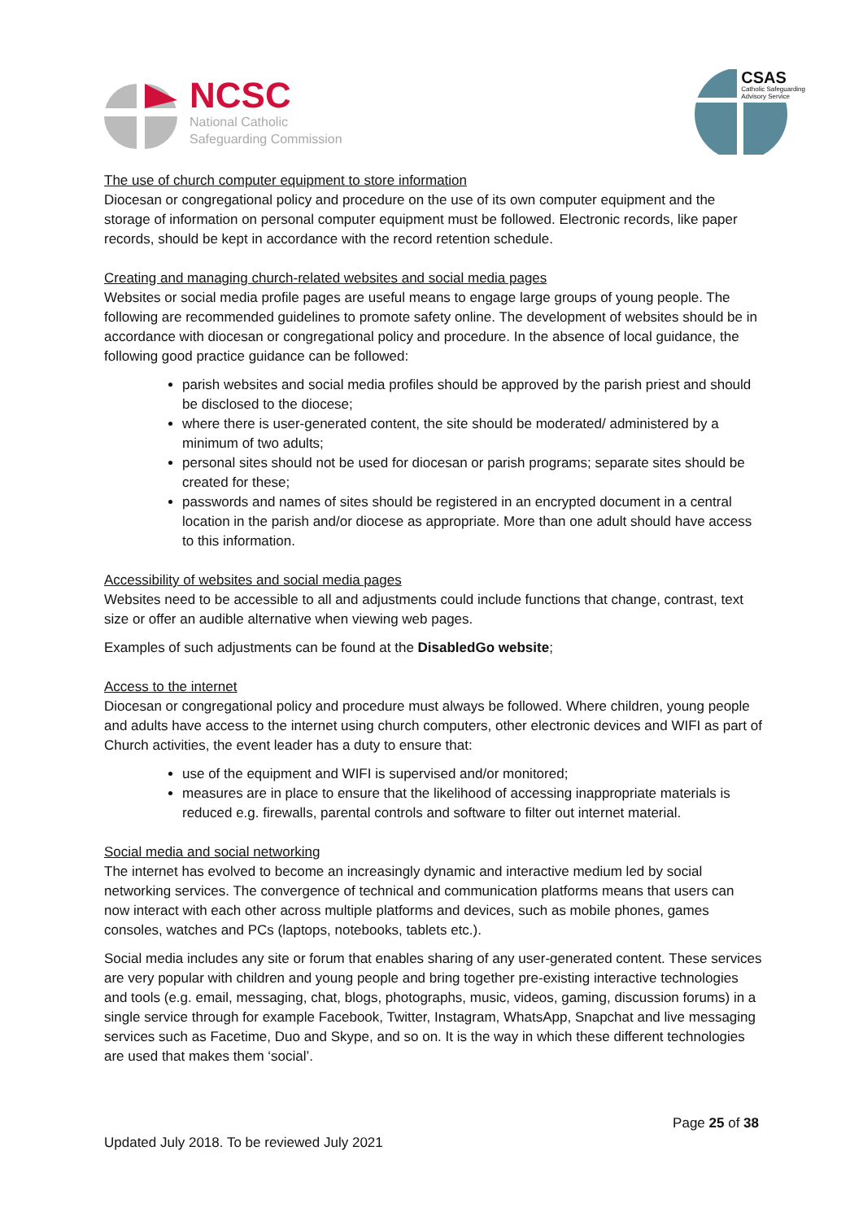NCSC
National Catholic
Safeguarding Commission
CSAS
Catholic Safeguarding
Advisory Service
The use of church computer equipment to store information
Diocesan or congregational policy and procedure on the use of its own computer equipment and the storage of information on personal computer equipment must be followed. Electronic records, like paper records, should be kept in accordance with the record retention schedule.
Creating and managing church-related websites and social media pages
Websites or social media profile pages are useful means to engage large groups of young people. The following are recommended guidelines to promote safety online. The development of websites should be in accordance with diocesan or congregational policy and procedure. In the absence of local guidance, the following good practice guidance can be followed:
parish websites and social media profiles should be approved by the parish priest and should be disclosed to the diocese;
where there is user-generated content, the site should be moderated/ administered by a minimum of two adults;
personal sites should not be used for diocesan or parish programs; separate sites should be created for these;
passwords and names of sites should be registered in an encrypted document in a central location in the parish and/or diocese as appropriate. More than one adult should have access to this information.
Accessibility of websites and social media pages
Websites need to be accessible to all and adjustments could include functions that change, contrast, text size or offer an audible alternative when viewing web pages.
Examples of such adjustments can be found at the DisabledGo website;
Access to the internet
Diocesan or congregational policy and procedure must always be followed. Where children, young people and adults have access to the internet using church computers, other electronic devices and WIFI as part of Church activities, the event leader has a duty to ensure that:
use of the equipment and WIFI is supervised and/or monitored;
measures are in place to ensure that the likelihood of accessing inappropriate materials is reduced e.g. firewalls, parental controls and software to filter out internet material.
Social media and social networking
The internet has evolved to become an increasingly dynamic and interactive medium led by social networking services. The convergence of technical and communication platforms means that users can now interact with each other across multiple platforms and devices, such as mobile phones, games consoles, watches and PCs (laptops, notebooks, tablets etc.).
Social media includes any site or forum that enables sharing of any user-generated content. These services are very popular with children and young people and bring together pre-existing interactive technologies and tools (e.g. email, messaging, chat, blogs, photographs, music, videos, gaming, discussion forums) in a single service through for example Facebook, Twitter, Instagram, WhatsApp, Snapchat and live messaging services such as Facetime, Duo and Skype, and so on. It is the way in which these different technologies are used that makes them ‘social’.
Page 25 of 38
Updated July 2018. To be reviewed July 2021